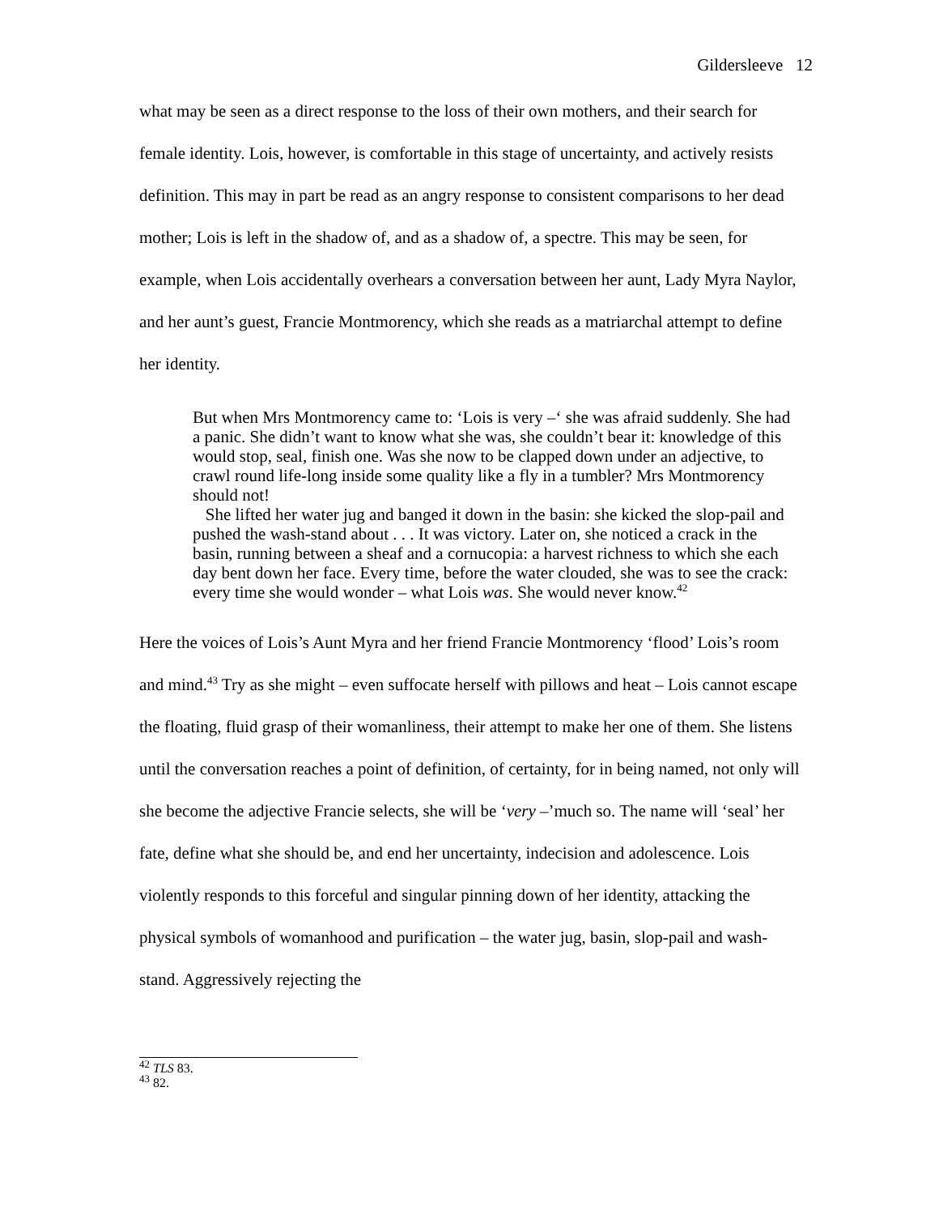Gildersleeve 12
what may be seen as a direct response to the loss of their own mothers, and their search for female identity. Lois, however, is comfortable in this stage of uncertainty, and actively resists definition. This may in part be read as an angry response to consistent comparisons to her dead mother; Lois is left in the shadow of, and as a shadow of, a spectre. This may be seen, for example, when Lois accidentally overhears a conversation between her aunt, Lady Myra Naylor, and her aunt’s guest, Francie Montmorency, which she reads as a matriarchal attempt to define her identity.
But when Mrs Montmorency came to: ‘Lois is very –‘ she was afraid suddenly. She had a panic. She didn’t want to know what she was, she couldn’t bear it: knowledge of this would stop, seal, finish one. Was she now to be clapped down under an adjective, to crawl round life-long inside some quality like a fly in a tumbler? Mrs Montmorency should not!
She lifted her water jug and banged it down in the basin: she kicked the slop-pail and pushed the wash-stand about . . . It was victory. Later on, she noticed a crack in the basin, running between a sheaf and a cornucopia: a harvest richness to which she each day bent down her face. Every time, before the water clouded, she was to see the crack: every time she would wonder – what Lois was. She would never know.<sup>42</sup>
Here the voices of Lois’s Aunt Myra and her friend Francie Montmorency ‘flood’ Lois’s room and mind.<sup>43</sup> Try as she might – even suffocate herself with pillows and heat – Lois cannot escape the floating, fluid grasp of their womanliness, their attempt to make her one of them. She listens until the conversation reaches a point of definition, of certainty, for in being named, not only will she become the adjective Francie selects, she will be ‘very –’much so. The name will ‘seal’ her fate, define what she should be, and end her uncertainty, indecision and adolescence. Lois violently responds to this forceful and singular pinning down of her identity, attacking the physical symbols of womanhood and purification – the water jug, basin, slop-pail and wash-stand. Aggressively rejecting the
<sup>42</sup> TLS 83.
<sup>43</sup> 82.